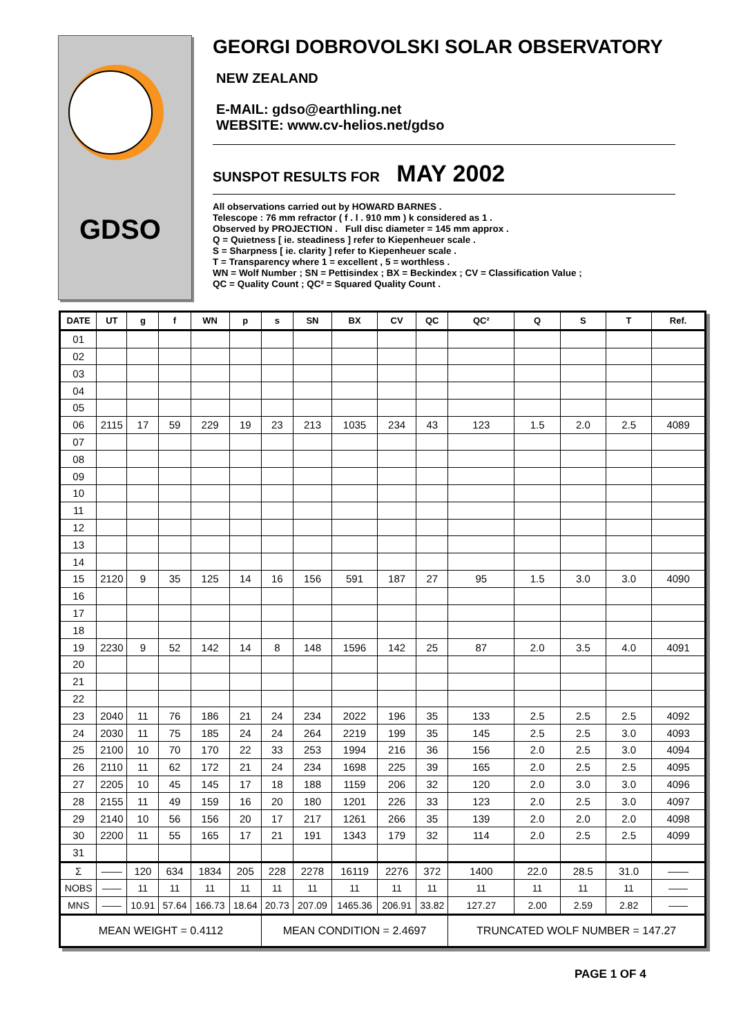GDSO
GEORGI DOBROVOLSKI SOLAR OBSERVATORY
NEW ZEALAND
E-MAIL: gdso@earthling.net
WEBSITE: www.cv-helios.net/gdso
SUNSPOT RESULTS FOR MAY 2002
All observations carried out by HOWARD BARNES .
Telescope : 76 mm refractor ( f . l . 910 mm ) k considered as 1 .
Observed by PROJECTION . Full disc diameter = 145 mm approx .
Q = Quietness [ ie. steadiness ] refer to Kiepenheuer scale .
S = Sharpness [ ie. clarity ] refer to Kiepenheuer scale .
T = Transparency where 1 = excellent , 5 = worthless .
WN = Wolf Number ; SN = Pettisindex ; BX = Beckindex ; CV = Classification Value ;
QC = Quality Count ; QC² = Squared Quality Count .
| DATE | UT | g | f | WN | p | s | SN | BX | CV | QC | QC² | Q | S | T | Ref. |
| --- | --- | --- | --- | --- | --- | --- | --- | --- | --- | --- | --- | --- | --- | --- | --- |
| 01 | | | | | | | | | | | | | | | |
| 02 | | | | | | | | | | | | | | | |
| 03 | | | | | | | | | | | | | | | |
| 04 | | | | | | | | | | | | | | | |
| 05 | | | | | | | | | | | | | | | |
| 06 | 2115 | 17 | 59 | 229 | 19 | 23 | 213 | 1035 | 234 | 43 | 123 | 1.5 | 2.0 | 2.5 | 4089 |
| 07 | | | | | | | | | | | | | | | |
| 08 | | | | | | | | | | | | | | | |
| 09 | | | | | | | | | | | | | | | |
| 10 | | | | | | | | | | | | | | | |
| 11 | | | | | | | | | | | | | | | |
| 12 | | | | | | | | | | | | | | | |
| 13 | | | | | | | | | | | | | | | |
| 14 | | | | | | | | | | | | | | | |
| 15 | 2120 | 9 | 35 | 125 | 14 | 16 | 156 | 591 | 187 | 27 | 95 | 1.5 | 3.0 | 3.0 | 4090 |
| 16 | | | | | | | | | | | | | | | |
| 17 | | | | | | | | | | | | | | | |
| 18 | | | | | | | | | | | | | | | |
| 19 | 2230 | 9 | 52 | 142 | 14 | 8 | 148 | 1596 | 142 | 25 | 87 | 2.0 | 3.5 | 4.0 | 4091 |
| 20 | | | | | | | | | | | | | | | |
| 21 | | | | | | | | | | | | | | | |
| 22 | | | | | | | | | | | | | | | |
| 23 | 2040 | 11 | 76 | 186 | 21 | 24 | 234 | 2022 | 196 | 35 | 133 | 2.5 | 2.5 | 2.5 | 4092 |
| 24 | 2030 | 11 | 75 | 185 | 24 | 24 | 264 | 2219 | 199 | 35 | 145 | 2.5 | 2.5 | 3.0 | 4093 |
| 25 | 2100 | 10 | 70 | 170 | 22 | 33 | 253 | 1994 | 216 | 36 | 156 | 2.0 | 2.5 | 3.0 | 4094 |
| 26 | 2110 | 11 | 62 | 172 | 21 | 24 | 234 | 1698 | 225 | 39 | 165 | 2.0 | 2.5 | 2.5 | 4095 |
| 27 | 2205 | 10 | 45 | 145 | 17 | 18 | 188 | 1159 | 206 | 32 | 120 | 2.0 | 3.0 | 3.0 | 4096 |
| 28 | 2155 | 11 | 49 | 159 | 16 | 20 | 180 | 1201 | 226 | 33 | 123 | 2.0 | 2.5 | 3.0 | 4097 |
| 29 | 2140 | 10 | 56 | 156 | 20 | 17 | 217 | 1261 | 266 | 35 | 139 | 2.0 | 2.0 | 2.0 | 4098 |
| 30 | 2200 | 11 | 55 | 165 | 17 | 21 | 191 | 1343 | 179 | 32 | 114 | 2.0 | 2.5 | 2.5 | 4099 |
| 31 | | | | | | | | | | | | | | | |
| Σ | —— | 120 | 634 | 1834 | 205 | 228 | 2278 | 16119 | 2276 | 372 | 1400 | 22.0 | 28.5 | 31.0 | —— |
| NOBS | —— | 11 | 11 | 11 | 11 | 11 | 11 | 11 | 11 | 11 | 11 | 11 | 11 | 11 | —— |
| MNS | —— | 10.91 | 57.64 | 166.73 | 18.64 | 20.73 | 207.09 | 1465.36 | 206.91 | 33.82 | 127.27 | 2.00 | 2.59 | 2.82 | —— |
| MEAN WEIGHT = 0.4112 | | | | | | MEAN CONDITION = 2.4697 | | | | | TRUNCATED WOLF NUMBER = 147.27 | | | | |
PAGE 1 OF 4